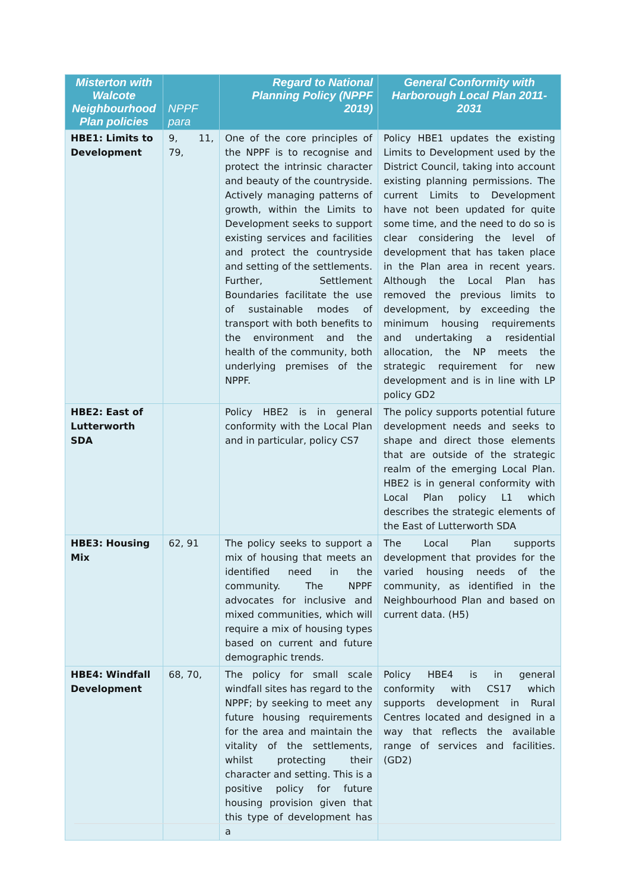| Misterton with Walcote Neighbourhood Plan policies | NPPF para | Regard to National Planning Policy (NPPF 2019) | General Conformity with Harborough Local Plan 2011-2031 |
| --- | --- | --- | --- |
| HBE1: Limits to Development | 9, 11, 79, | One of the core principles of the NPPF is to recognise and protect the intrinsic character and beauty of the countryside. Actively managing patterns of growth, within the Limits to Development seeks to support existing services and facilities and protect the countryside and setting of the settlements. Further, Settlement Boundaries facilitate the use of sustainable modes of transport with both benefits to the environment and the health of the community, both underlying premises of the NPPF. | Policy HBE1 updates the existing Limits to Development used by the District Council, taking into account existing planning permissions. The current Limits to Development have not been updated for quite some time, and the need to do so is clear considering the level of development that has taken place in the Plan area in recent years. Although the Local Plan has removed the previous limits to development, by exceeding the minimum housing requirements and undertaking a residential allocation, the NP meets the strategic requirement for new development and is in line with LP policy GD2 |
| HBE2: East of Lutterworth SDA | | Policy HBE2 is in general conformity with the Local Plan and in particular, policy CS7 | The policy supports potential future development needs and seeks to shape and direct those elements that are outside of the strategic realm of the emerging Local Plan. HBE2 is in general conformity with Local Plan policy L1 which describes the strategic elements of the East of Lutterworth SDA |
| HBE3: Housing Mix | 62, 91 | The policy seeks to support a mix of housing that meets an identified need in the community. The NPPF advocates for inclusive and mixed communities, which will require a mix of housing types based on current and future demographic trends. | The Local Plan supports development that provides for the varied housing needs of the community, as identified in the Neighbourhood Plan and based on current data. (H5) |
| HBE4: Windfall Development | 68, 70, | The policy for small scale windfall sites has regard to the NPPF; by seeking to meet any future housing requirements for the area and maintain the vitality of the settlements, whilst protecting their character and setting. This is a positive policy for future housing provision given that this type of development has a | Policy HBE4 is in general conformity with CS17 which supports development in Rural Centres located and designed in a way that reflects the available range of services and facilities. (GD2) |